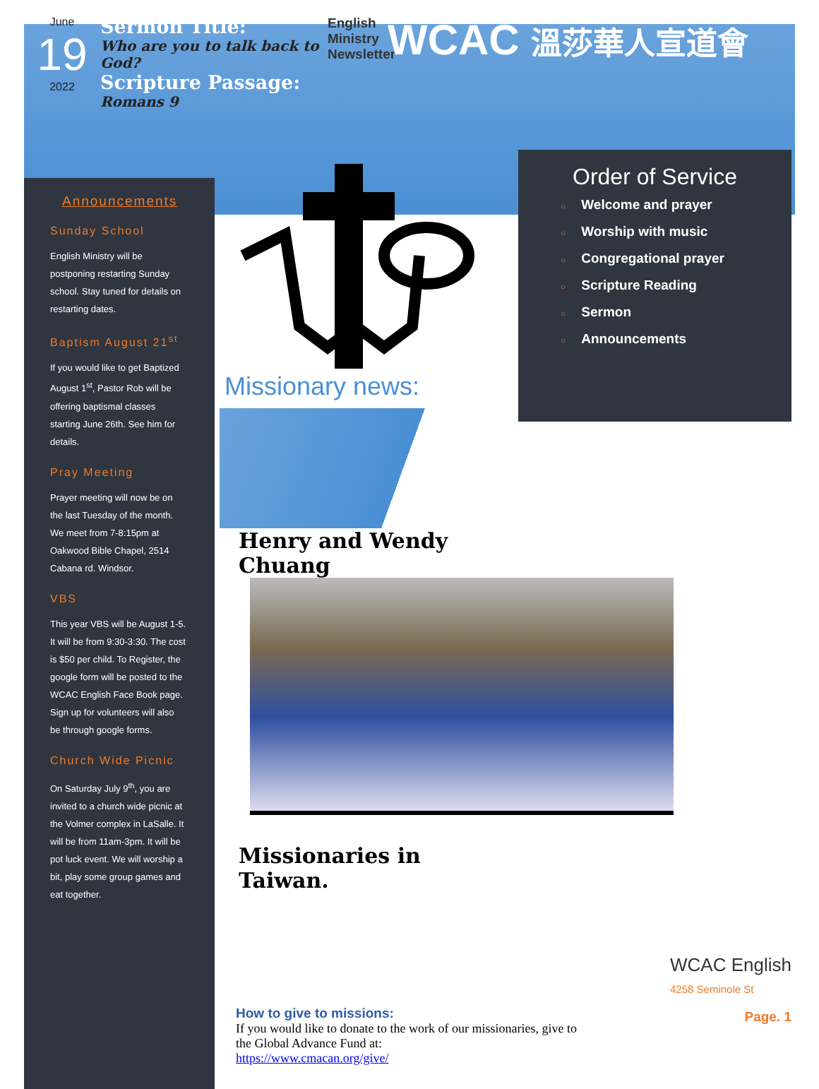June
19
2022
Sermon Title:
Who are you to talk back to God?
Scripture Passage:
Romans 9
English Ministry Newsletter
WCAC 溫莎華人宣道會
Announcements
Sunday School
English Ministry will be postponing restarting Sunday school. Stay tuned for details on restarting dates.
Baptism August 21<sup>st</sup>
If you would like to get Baptized August 1<sup>st</sup>, Pastor Rob will be offering baptismal classes starting June 26th. See him for details.
Pray Meeting
Prayer meeting will now be on the last Tuesday of the month. We meet from 7-8:15pm at Oakwood Bible Chapel, 2514 Cabana rd. Windsor.
VBS
This year VBS will be August 1-5. It will be from 9:30-3:30. The cost is $50 per child. To Register, the google form will be posted to the WCAC English Face Book page. Sign up for volunteers will also be through google forms.
Church Wide Picnic
On Saturday July 9<sup>th</sup>, you are invited to a church wide picnic at the Volmer complex in LaSalle. It will be from 11am-3pm. It will be pot luck event. We will worship a bit, play some group games and eat together.
Missionary news:
Henry and Wendy Chuang
Missionaries in Taiwan.
How to give to missions:
If you would like to donate to the work of our missionaries, give to the Global Advance Fund at:
https://www.cmacan.org/give/
Order of Service
○ Welcome and prayer
○ Worship with music
○ Congregational prayer
○ Scripture Reading
○ Sermon
○ Announcements
WCAC English
4258 Seminole St
Page. 1